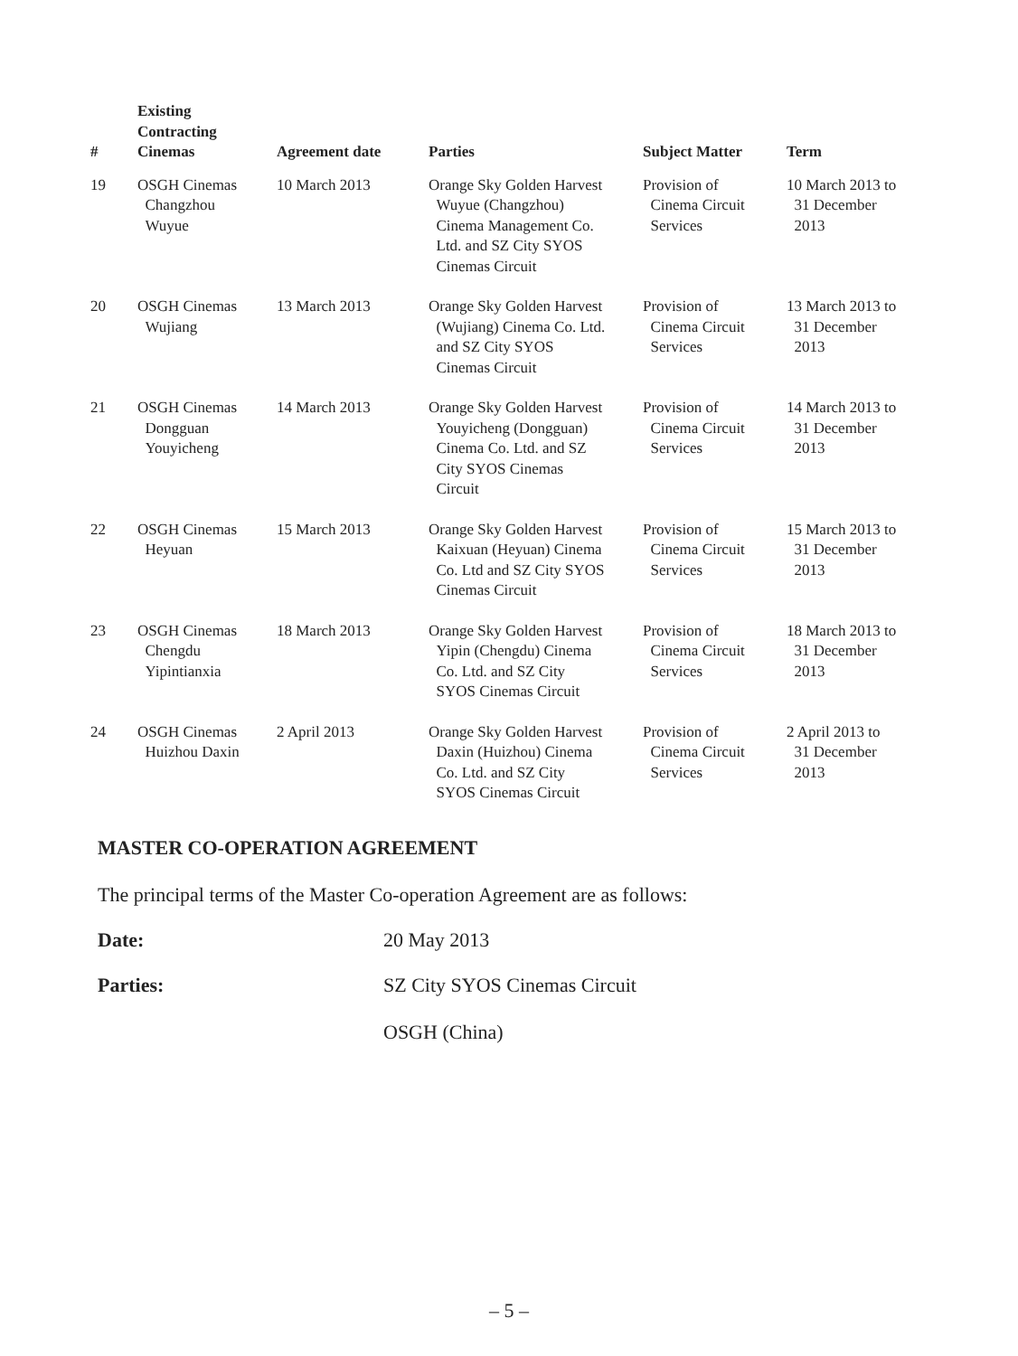| # | Existing Contracting Cinemas | Agreement date | Parties | Subject Matter | Term |
| --- | --- | --- | --- | --- | --- |
| 19 | OSGH Cinemas Changzhou Wuyue | 10 March 2013 | Orange Sky Golden Harvest Wuyue (Changzhou) Cinema Management Co. Ltd. and SZ City SYOS Cinemas Circuit | Provision of Cinema Circuit Services | 10 March 2013 to 31 December 2013 |
| 20 | OSGH Cinemas Wujiang | 13 March 2013 | Orange Sky Golden Harvest (Wujiang) Cinema Co. Ltd. and SZ City SYOS Cinemas Circuit | Provision of Cinema Circuit Services | 13 March 2013 to 31 December 2013 |
| 21 | OSGH Cinemas Dongguan Youyicheng | 14 March 2013 | Orange Sky Golden Harvest Youyicheng (Dongguan) Cinema Co. Ltd. and SZ City SYOS Cinemas Circuit | Provision of Cinema Circuit Services | 14 March 2013 to 31 December 2013 |
| 22 | OSGH Cinemas Heyuan | 15 March 2013 | Orange Sky Golden Harvest Kaixuan (Heyuan) Cinema Co. Ltd and SZ City SYOS Cinemas Circuit | Provision of Cinema Circuit Services | 15 March 2013 to 31 December 2013 |
| 23 | OSGH Cinemas Chengdu Yipintianxia | 18 March 2013 | Orange Sky Golden Harvest Yipin (Chengdu) Cinema Co. Ltd. and SZ City SYOS Cinemas Circuit | Provision of Cinema Circuit Services | 18 March 2013 to 31 December 2013 |
| 24 | OSGH Cinemas Huizhou Daxin | 2 April 2013 | Orange Sky Golden Harvest Daxin (Huizhou) Cinema Co. Ltd. and SZ City SYOS Cinemas Circuit | Provision of Cinema Circuit Services | 2 April 2013 to 31 December 2013 |
MASTER CO-OPERATION AGREEMENT
The principal terms of the Master Co-operation Agreement are as follows:
Date: 20 May 2013
Parties: SZ City SYOS Cinemas Circuit
OSGH (China)
– 5 –